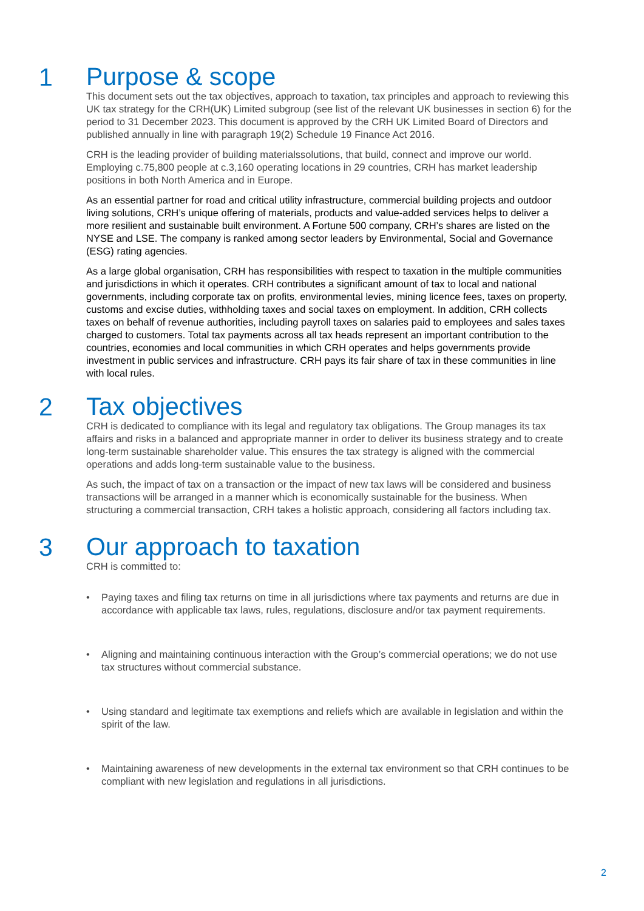1
Purpose & scope
This document sets out the tax objectives, approach to taxation, tax principles and approach to reviewing this UK tax strategy for the CRH(UK) Limited subgroup (see list of the relevant UK businesses in section 6) for the period to 31 December 2023. This document is approved by the CRH UK Limited Board of Directors and published annually in line with paragraph 19(2) Schedule 19 Finance Act 2016.
CRH is the leading provider of building materialssolutions, that build, connect and improve our world. Employing c.75,800 people at c.3,160 operating locations in 29 countries, CRH has market leadership positions in both North America and in Europe.
As an essential partner for road and critical utility infrastructure, commercial building projects and outdoor living solutions, CRH’s unique offering of materials, products and value-added services helps to deliver a more resilient and sustainable built environment. A Fortune 500 company, CRH’s shares are listed on the NYSE and LSE. The company is ranked among sector leaders by Environmental, Social and Governance (ESG) rating agencies.
As a large global organisation, CRH has responsibilities with respect to taxation in the multiple communities and jurisdictions in which it operates. CRH contributes a significant amount of tax to local and national governments, including corporate tax on profits, environmental levies, mining licence fees, taxes on property, customs and excise duties, withholding taxes and social taxes on employment. In addition, CRH collects taxes on behalf of revenue authorities, including payroll taxes on salaries paid to employees and sales taxes charged to customers. Total tax payments across all tax heads represent an important contribution to the countries, economies and local communities in which CRH operates and helps governments provide investment in public services and infrastructure. CRH pays its fair share of tax in these communities in line with local rules.
2
Tax objectives
CRH is dedicated to compliance with its legal and regulatory tax obligations. The Group manages its tax affairs and risks in a balanced and appropriate manner in order to deliver its business strategy and to create long-term sustainable shareholder value. This ensures the tax strategy is aligned with the commercial operations and adds long-term sustainable value to the business.
As such, the impact of tax on a transaction or the impact of new tax laws will be considered and business transactions will be arranged in a manner which is economically sustainable for the business. When structuring a commercial transaction, CRH takes a holistic approach, considering all factors including tax.
3
Our approach to taxation
CRH is committed to:
• Paying taxes and filing tax returns on time in all jurisdictions where tax payments and returns are due in accordance with applicable tax laws, rules, regulations, disclosure and/or tax payment requirements.
• Aligning and maintaining continuous interaction with the Group’s commercial operations; we do not use tax structures without commercial substance.
• Using standard and legitimate tax exemptions and reliefs which are available in legislation and within the spirit of the law.
• Maintaining awareness of new developments in the external tax environment so that CRH continues to be compliant with new legislation and regulations in all jurisdictions.
2